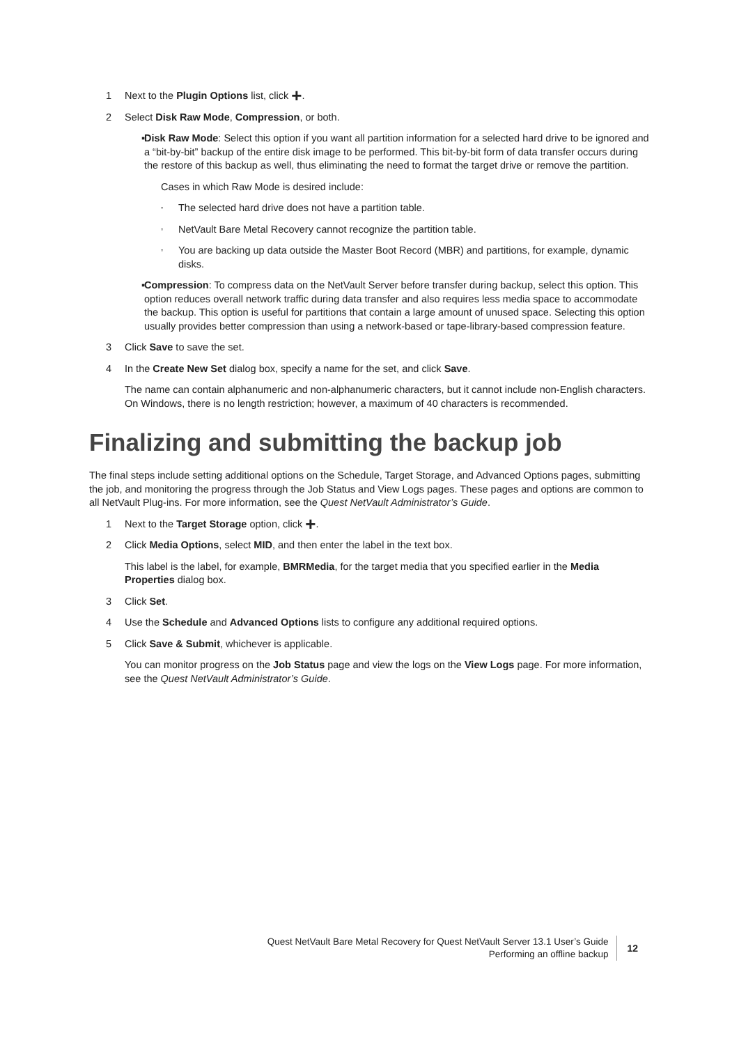1 Next to the Plugin Options list, click +.
2 Select Disk Raw Mode, Compression, or both.
▪ Disk Raw Mode: Select this option if you want all partition information for a selected hard drive to be ignored and a “bit-by-bit” backup of the entire disk image to be performed. This bit-by-bit form of data transfer occurs during the restore of this backup as well, thus eliminating the need to format the target drive or remove the partition.
Cases in which Raw Mode is desired include:
▫ The selected hard drive does not have a partition table.
▫ NetVault Bare Metal Recovery cannot recognize the partition table.
▫ You are backing up data outside the Master Boot Record (MBR) and partitions, for example, dynamic disks.
▪ Compression: To compress data on the NetVault Server before transfer during backup, select this option. This option reduces overall network traffic during data transfer and also requires less media space to accommodate the backup. This option is useful for partitions that contain a large amount of unused space. Selecting this option usually provides better compression than using a network-based or tape-library-based compression feature.
3 Click Save to save the set.
4 In the Create New Set dialog box, specify a name for the set, and click Save.
The name can contain alphanumeric and non-alphanumeric characters, but it cannot include non-English characters. On Windows, there is no length restriction; however, a maximum of 40 characters is recommended.
Finalizing and submitting the backup job
The final steps include setting additional options on the Schedule, Target Storage, and Advanced Options pages, submitting the job, and monitoring the progress through the Job Status and View Logs pages. These pages and options are common to all NetVault Plug-ins. For more information, see the Quest NetVault Administrator’s Guide.
1 Next to the Target Storage option, click +.
2 Click Media Options, select MID, and then enter the label in the text box.
This label is the label, for example, BMRMedia, for the target media that you specified earlier in the Media Properties dialog box.
3 Click Set.
4 Use the Schedule and Advanced Options lists to configure any additional required options.
5 Click Save & Submit, whichever is applicable.
You can monitor progress on the Job Status page and view the logs on the View Logs page. For more information, see the Quest NetVault Administrator’s Guide.
Quest NetVault Bare Metal Recovery for Quest NetVault Server 13.1 User’s Guide
Performing an offline backup
12